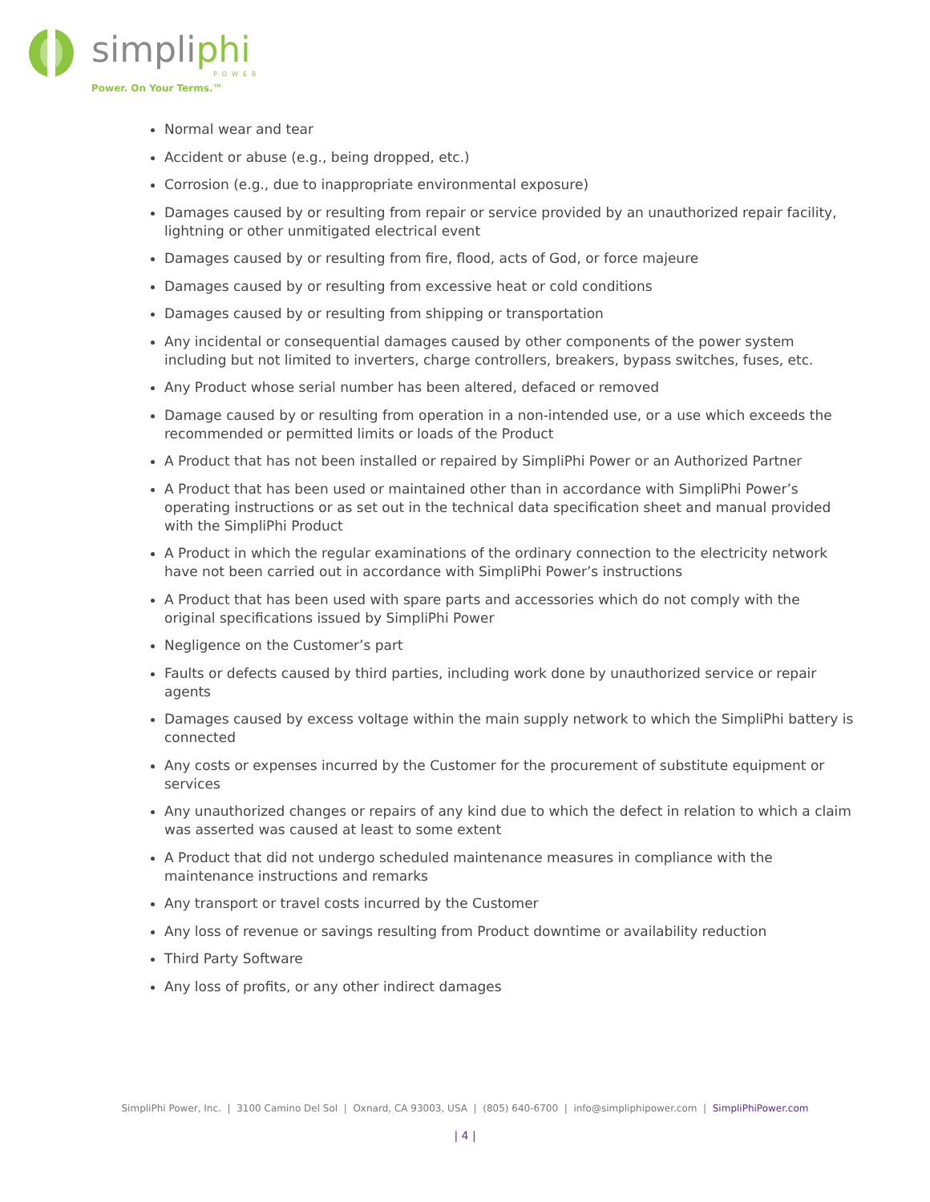simpliphi
POWER
Power. On Your Terms.™
Normal wear and tear
Accident or abuse (e.g., being dropped, etc.)
Corrosion (e.g., due to inappropriate environmental exposure)
Damages caused by or resulting from repair or service provided by an unauthorized repair facility, lightning or other unmitigated electrical event
Damages caused by or resulting from fire, flood, acts of God, or force majeure
Damages caused by or resulting from excessive heat or cold conditions
Damages caused by or resulting from shipping or transportation
Any incidental or consequential damages caused by other components of the power system including but not limited to inverters, charge controllers, breakers, bypass switches, fuses, etc.
Any Product whose serial number has been altered, defaced or removed
Damage caused by or resulting from operation in a non-intended use, or a use which exceeds the recommended or permitted limits or loads of the Product
A Product that has not been installed or repaired by SimpliPhi Power or an Authorized Partner
A Product that has been used or maintained other than in accordance with SimpliPhi Power’s operating instructions or as set out in the technical data specification sheet and manual provided with the SimpliPhi Product
A Product in which the regular examinations of the ordinary connection to the electricity network have not been carried out in accordance with SimpliPhi Power’s instructions
A Product that has been used with spare parts and accessories which do not comply with the original specifications issued by SimpliPhi Power
Negligence on the Customer’s part
Faults or defects caused by third parties, including work done by unauthorized service or repair agents
Damages caused by excess voltage within the main supply network to which the SimpliPhi battery is connected
Any costs or expenses incurred by the Customer for the procurement of substitute equipment or services
Any unauthorized changes or repairs of any kind due to which the defect in relation to which a claim was asserted was caused at least to some extent
A Product that did not undergo scheduled maintenance measures in compliance with the maintenance instructions and remarks
Any transport or travel costs incurred by the Customer
Any loss of revenue or savings resulting from Product downtime or availability reduction
Third Party Software
Any loss of profits, or any other indirect damages
SimpliPhi Power, Inc. | 3100 Camino Del Sol | Oxnard, CA 93003, USA | (805) 640-6700 | info@simpliphipower.com | SimpliPhiPower.com
| 4 |